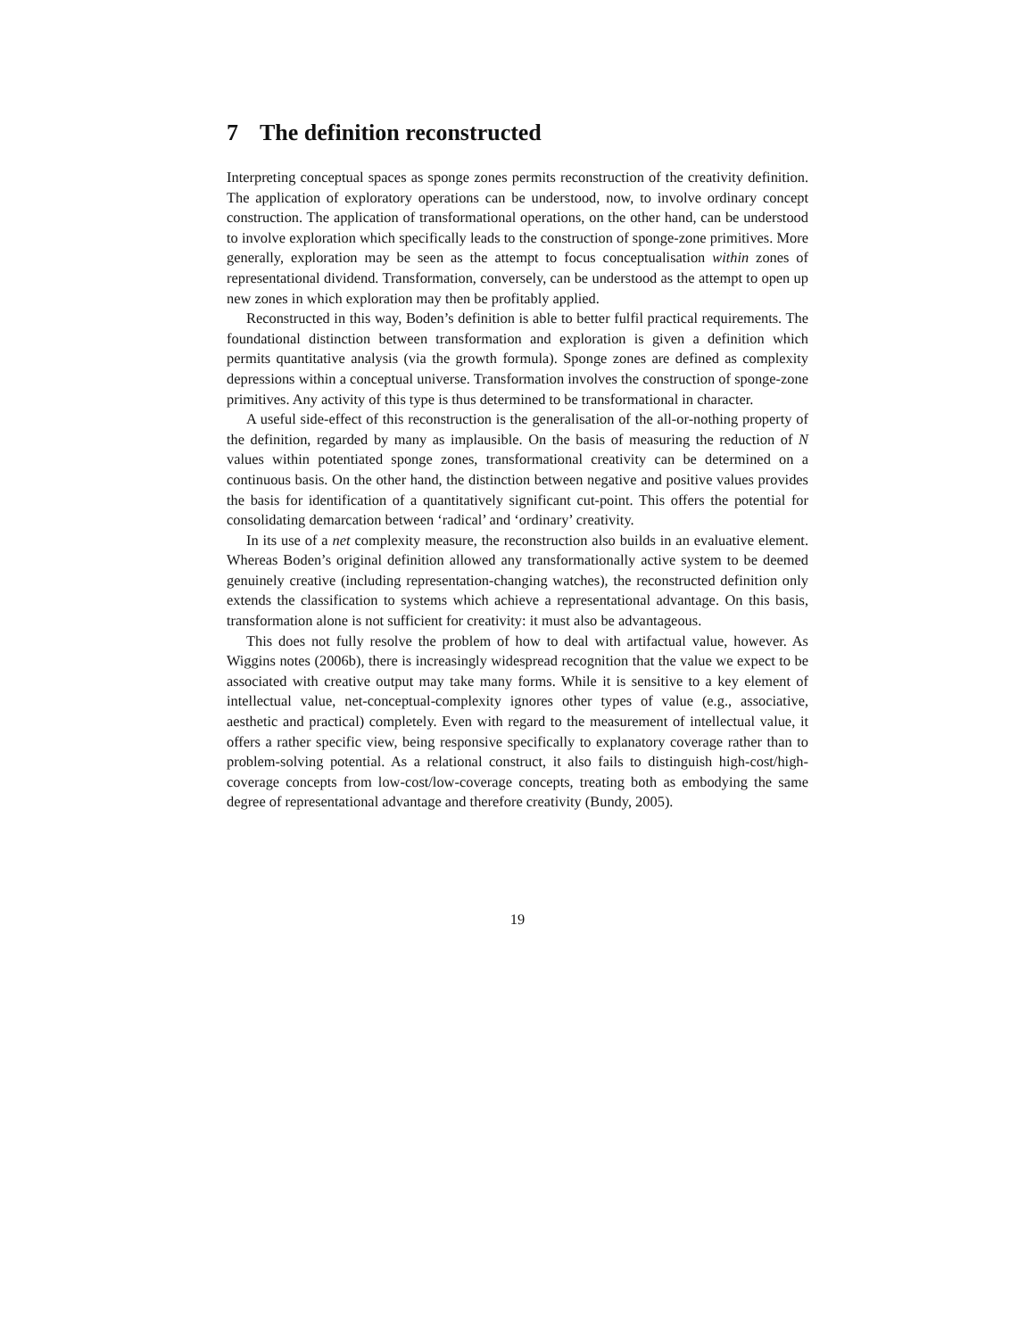7 The definition reconstructed
Interpreting conceptual spaces as sponge zones permits reconstruction of the creativity definition. The application of exploratory operations can be understood, now, to involve ordinary concept construction. The application of transformational operations, on the other hand, can be understood to involve exploration which specifically leads to the construction of sponge-zone primitives. More generally, exploration may be seen as the attempt to focus conceptualisation within zones of representational dividend. Transformation, conversely, can be understood as the attempt to open up new zones in which exploration may then be profitably applied.
Reconstructed in this way, Boden’s definition is able to better fulfil practical requirements. The foundational distinction between transformation and exploration is given a definition which permits quantitative analysis (via the growth formula). Sponge zones are defined as complexity depressions within a conceptual universe. Transformation involves the construction of sponge-zone primitives. Any activity of this type is thus determined to be transformational in character.
A useful side-effect of this reconstruction is the generalisation of the all-or-nothing property of the definition, regarded by many as implausible. On the basis of measuring the reduction of N values within potentiated sponge zones, transformational creativity can be determined on a continuous basis. On the other hand, the distinction between negative and positive values provides the basis for identification of a quantitatively significant cut-point. This offers the potential for consolidating demarcation between ‘radical’ and ‘ordinary’ creativity.
In its use of a net complexity measure, the reconstruction also builds in an evaluative element. Whereas Boden’s original definition allowed any transformationally active system to be deemed genuinely creative (including representation-changing watches), the reconstructed definition only extends the classification to systems which achieve a representational advantage. On this basis, transformation alone is not sufficient for creativity: it must also be advantageous.
This does not fully resolve the problem of how to deal with artifactual value, however. As Wiggins notes (2006b), there is increasingly widespread recognition that the value we expect to be associated with creative output may take many forms. While it is sensitive to a key element of intellectual value, net-conceptual-complexity ignores other types of value (e.g., associative, aesthetic and practical) completely. Even with regard to the measurement of intellectual value, it offers a rather specific view, being responsive specifically to explanatory coverage rather than to problem-solving potential. As a relational construct, it also fails to distinguish high-cost/high-coverage concepts from low-cost/low-coverage concepts, treating both as embodying the same degree of representational advantage and therefore creativity (Bundy, 2005).
19